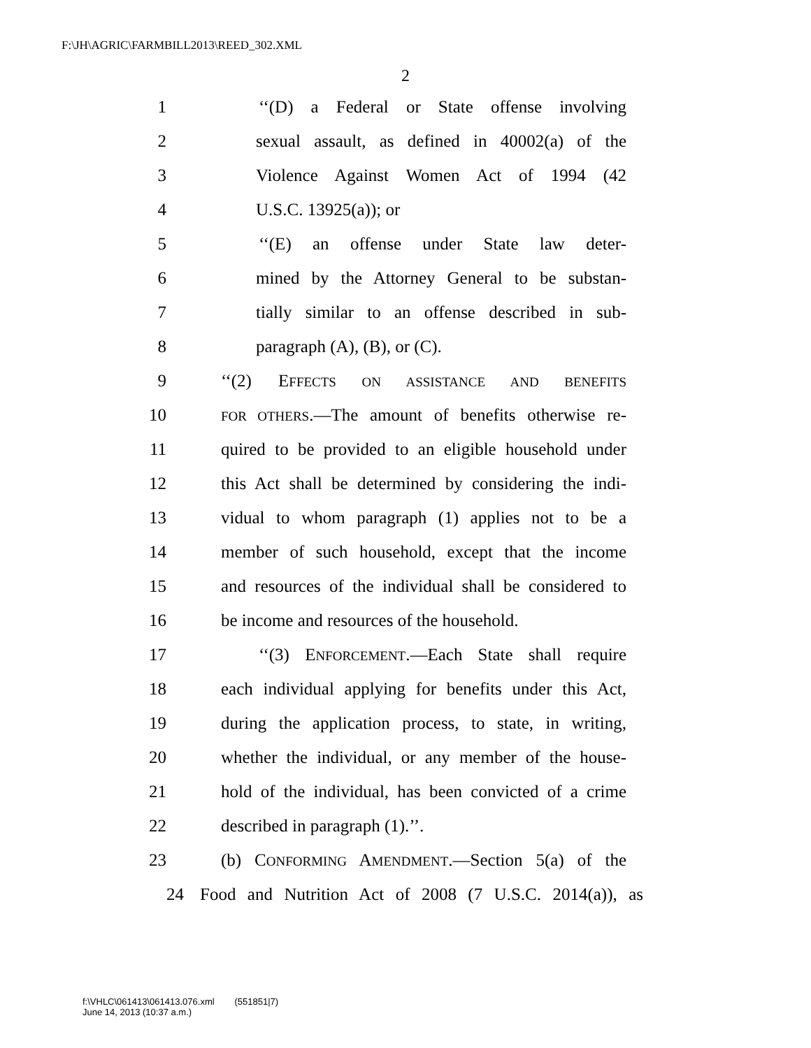F:\JH\AGRIC\FARMBILL2013\REED_302.XML
2
1 ‘‘(D) a Federal or State offense involving
2 sexual assault, as defined in 40002(a) of the
3 Violence Against Women Act of 1994 (42
4 U.S.C. 13925(a)); or
5 ‘‘(E) an offense under State law deter-
6 mined by the Attorney General to be substan-
7 tially similar to an offense described in sub-
8 paragraph (A), (B), or (C).
9 ‘‘(2) EFFECTS ON ASSISTANCE AND BENEFITS
10 FOR OTHERS.—The amount of benefits otherwise re-
11 quired to be provided to an eligible household under
12 this Act shall be determined by considering the indi-
13 vidual to whom paragraph (1) applies not to be a
14 member of such household, except that the income
15 and resources of the individual shall be considered to
16 be income and resources of the household.
17 ‘‘(3) ENFORCEMENT.—Each State shall require
18 each individual applying for benefits under this Act,
19 during the application process, to state, in writing,
20 whether the individual, or any member of the house-
21 hold of the individual, has been convicted of a crime
22 described in paragraph (1).’’.
23 (b) CONFORMING AMENDMENT.—Section 5(a) of the
24 Food and Nutrition Act of 2008 (7 U.S.C. 2014(a)), as
f:\VHLC\061413\061413.076.xml (551851|7)
June 14, 2013 (10:37 a.m.)